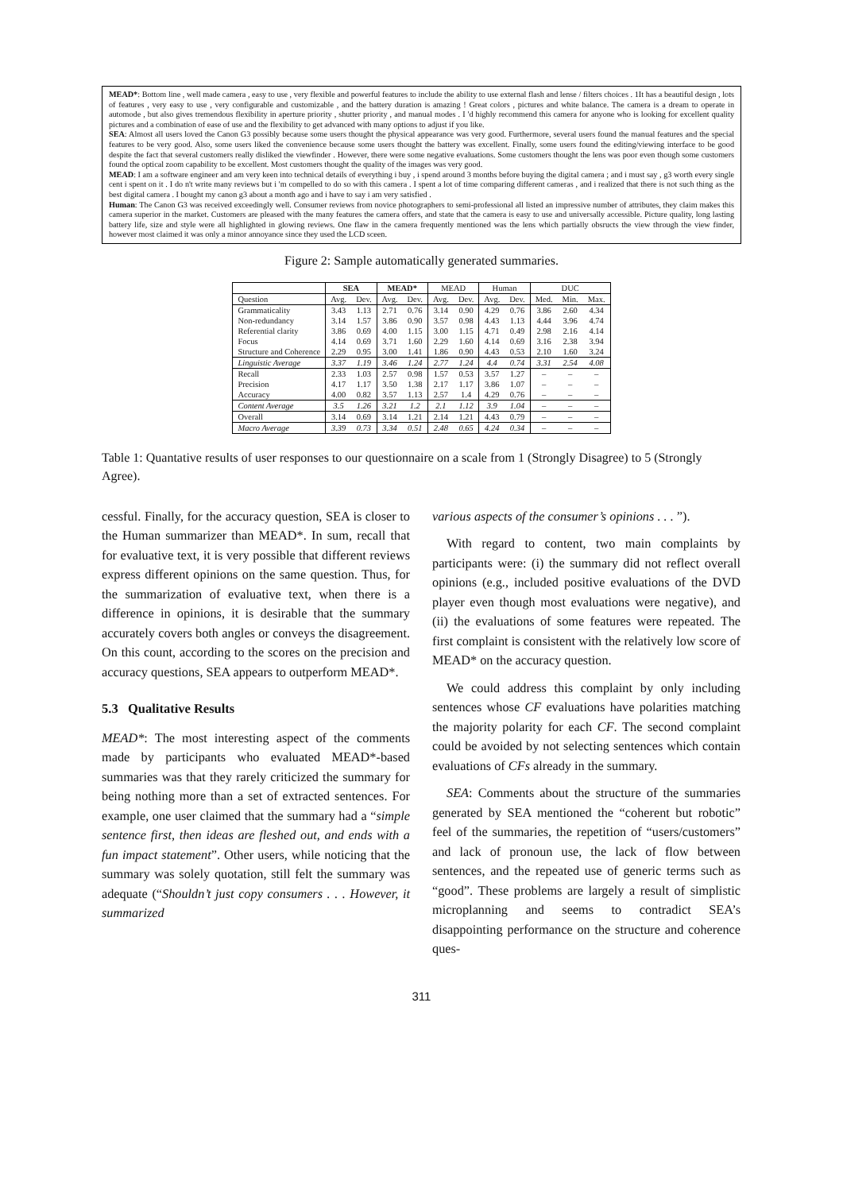MEAD*: Bottom line , well made camera , easy to use , very flexible and powerful features to include the ability to use external flash and lense / filters choices . 1It has a beautiful design , lots of features , very easy to use , very configurable and customizable , and the battery duration is amazing ! Great colors , pictures and white balance. The camera is a dream to operate in automode , but also gives tremendous flexibility in aperture priority , shutter priority , and manual modes . I 'd highly recommend this camera for anyone who is looking for excellent quality pictures and a combination of ease of use and the flexibility to get advanced with many options to adjust if you like.
SEA: Almost all users loved the Canon G3 possibly because some users thought the physical appearance was very good. Furthermore, several users found the manual features and the special features to be very good. Also, some users liked the convenience because some users thought the battery was excellent. Finally, some users found the editing/viewing interface to be good despite the fact that several customers really disliked the viewfinder . However, there were some negative evaluations. Some customers thought the lens was poor even though some customers found the optical zoom capability to be excellent. Most customers thought the quality of the images was very good.
MEAD: I am a software engineer and am very keen into technical details of everything i buy , i spend around 3 months before buying the digital camera ; and i must say , g3 worth every single cent i spent on it . I do n't write many reviews but i 'm compelled to do so with this camera . I spent a lot of time comparing different cameras , and i realized that there is not such thing as the best digital camera . I bought my canon g3 about a month ago and i have to say i am very satisfied .
Human: The Canon G3 was received exceedingly well. Consumer reviews from novice photographers to semi-professional all listed an impressive number of attributes, they claim makes this camera superior in the market. Customers are pleased with the many features the camera offers, and state that the camera is easy to use and universally accessible. Picture quality, long lasting battery life, size and style were all highlighted in glowing reviews. One flaw in the camera frequently mentioned was the lens which partially obsructs the view through the view finder, however most claimed it was only a minor annoyance since they used the LCD sceen.
Figure 2: Sample automatically generated summaries.
| | SEA | | MEAD* | | MEAD | | Human | | DUC | | |
| --- | --- | --- | --- | --- | --- | --- | --- | --- | --- | --- | --- |
| Question | Avg. | Dev. | Avg. | Dev. | Avg. | Dev. | Avg. | Dev. | Med. | Min. | Max. |
| Grammaticality | 3.43 | 1.13 | 2.71 | 0.76 | 3.14 | 0.90 | 4.29 | 0.76 | 3.86 | 2.60 | 4.34 |
| Non-redundancy | 3.14 | 1.57 | 3.86 | 0.90 | 3.57 | 0.98 | 4.43 | 1.13 | 4.44 | 3.96 | 4.74 |
| Referential clarity | 3.86 | 0.69 | 4.00 | 1.15 | 3.00 | 1.15 | 4.71 | 0.49 | 2.98 | 2.16 | 4.14 |
| Focus | 4.14 | 0.69 | 3.71 | 1.60 | 2.29 | 1.60 | 4.14 | 0.69 | 3.16 | 2.38 | 3.94 |
| Structure and Coherence | 2.29 | 0.95 | 3.00 | 1.41 | 1.86 | 0.90 | 4.43 | 0.53 | 2.10 | 1.60 | 3.24 |
| Linguistic Average | 3.37 | 1.19 | 3.46 | 1.24 | 2.77 | 1.24 | 4.4 | 0.74 | 3.31 | 2.54 | 4.08 |
| Recall | 2.33 | 1.03 | 2.57 | 0.98 | 1.57 | 0.53 | 3.57 | 1.27 | – | – | – |
| Precision | 4.17 | 1.17 | 3.50 | 1.38 | 2.17 | 1.17 | 3.86 | 1.07 | – | – | – |
| Accuracy | 4.00 | 0.82 | 3.57 | 1.13 | 2.57 | 1.4 | 4.29 | 0.76 | – | – | – |
| Content Average | 3.5 | 1.26 | 3.21 | 1.2 | 2.1 | 1.12 | 3.9 | 1.04 | – | – | – |
| Overall | 3.14 | 0.69 | 3.14 | 1.21 | 2.14 | 1.21 | 4.43 | 0.79 | – | – | – |
| Macro Average | 3.39 | 0.73 | 3.34 | 0.51 | 2.48 | 0.65 | 4.24 | 0.34 | – | – | – |
Table 1: Quantative results of user responses to our questionnaire on a scale from 1 (Strongly Disagree) to 5 (Strongly Agree).
cessful. Finally, for the accuracy question, SEA is closer to the Human summarizer than MEAD*. In sum, recall that for evaluative text, it is very possible that different reviews express different opinions on the same question. Thus, for the summarization of evaluative text, when there is a difference in opinions, it is desirable that the summary accurately covers both angles or conveys the disagreement. On this count, according to the scores on the precision and accuracy questions, SEA appears to outperform MEAD*.
5.3 Qualitative Results
MEAD*: The most interesting aspect of the comments made by participants who evaluated MEAD*-based summaries was that they rarely criticized the summary for being nothing more than a set of extracted sentences. For example, one user claimed that the summary had a “simple sentence first, then ideas are fleshed out, and ends with a fun impact statement”. Other users, while noticing that the summary was solely quotation, still felt the summary was adequate (“Shouldn’t just copy consumers . . . However, it summarized
various aspects of the consumer’s opinions . . . ”).
With regard to content, two main complaints by participants were: (i) the summary did not reflect overall opinions (e.g., included positive evaluations of the DVD player even though most evaluations were negative), and (ii) the evaluations of some features were repeated. The first complaint is consistent with the relatively low score of MEAD* on the accuracy question.
We could address this complaint by only including sentences whose CF evaluations have polarities matching the majority polarity for each CF. The second complaint could be avoided by not selecting sentences which contain evaluations of CFs already in the summary.
SEA: Comments about the structure of the summaries generated by SEA mentioned the “coherent but robotic” feel of the summaries, the repetition of “users/customers” and lack of pronoun use, the lack of flow between sentences, and the repeated use of generic terms such as “good”. These problems are largely a result of simplistic microplanning and seems to contradict SEA’s disappointing performance on the structure and coherence ques-
311